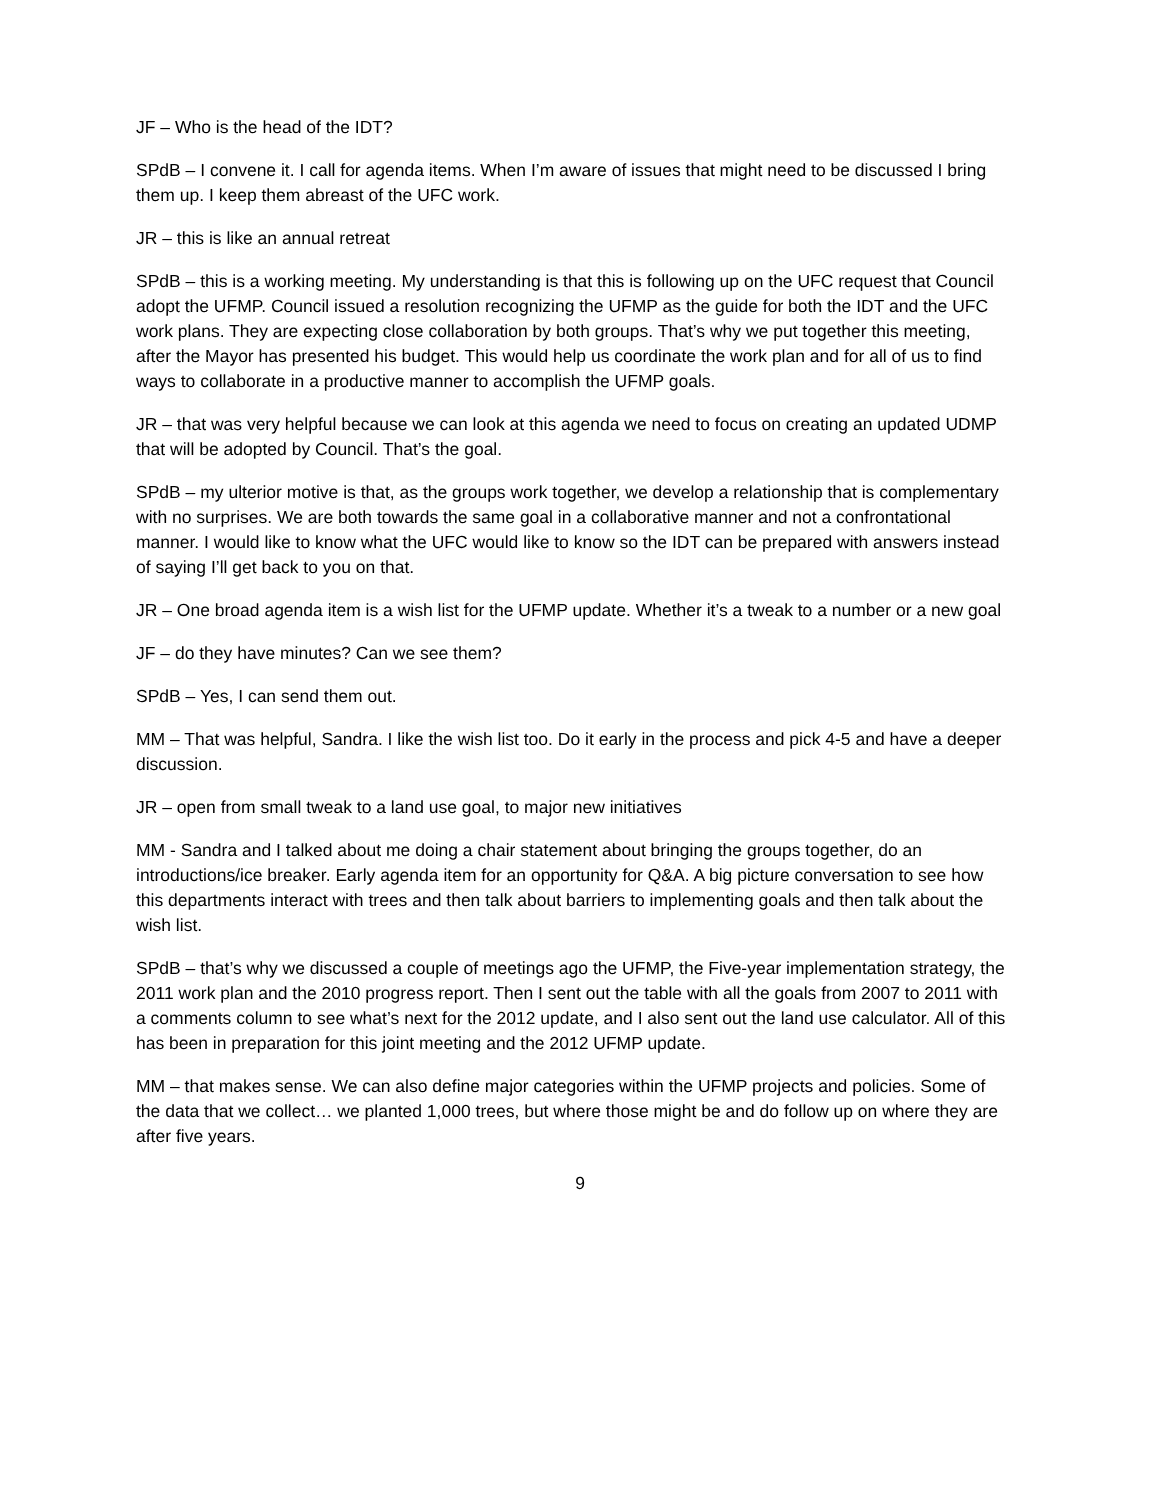JF – Who is the head of the IDT?
SPdB – I convene it. I call for agenda items. When I’m aware of issues that might need to be discussed I bring them up. I keep them abreast of the UFC work.
JR – this is like an annual retreat
SPdB – this is a working meeting. My understanding is that this is following up on the UFC request that Council adopt the UFMP. Council issued a resolution recognizing the UFMP as the guide for both the IDT and the UFC work plans. They are expecting close collaboration by both groups. That’s why we put together this meeting, after the Mayor has presented his budget. This would help us coordinate the work plan and for all of us to find ways to collaborate in a productive manner to accomplish the UFMP goals.
JR – that was very helpful because we can look at this agenda we need to focus on creating an updated UDMP that will be adopted by Council. That’s the goal.
SPdB – my ulterior motive is that, as the groups work together, we develop a relationship that is complementary with no surprises. We are both towards the same goal in a collaborative manner and not a confrontational manner. I would like to know what the UFC would like to know so the IDT can be prepared with answers instead of saying I’ll get back to you on that.
JR – One broad agenda item is a wish list for the UFMP update. Whether it’s a tweak to a number or a new goal
JF – do they have minutes? Can we see them?
SPdB – Yes, I can send them out.
MM – That was helpful, Sandra. I like the wish list too. Do it early in the process and pick 4-5 and have a deeper discussion.
JR – open from small tweak to a land use goal, to major new initiatives
MM - Sandra and I talked about me doing a chair statement about bringing the groups together, do an introductions/ice breaker. Early agenda item for an opportunity for Q&A. A big picture conversation to see how this departments interact with trees and then talk about barriers to implementing goals and then talk about the wish list.
SPdB – that’s why we discussed a couple of meetings ago the UFMP, the Five-year implementation strategy, the 2011 work plan and the 2010 progress report. Then I sent out the table with all the goals from 2007 to 2011 with a comments column to see what’s next for the 2012 update, and I also sent out the land use calculator. All of this has been in preparation for this joint meeting and the 2012 UFMP update.
MM – that makes sense. We can also define major categories within the UFMP projects and policies. Some of the data that we collect… we planted 1,000 trees, but where those might be and do follow up on where they are after five years.
9